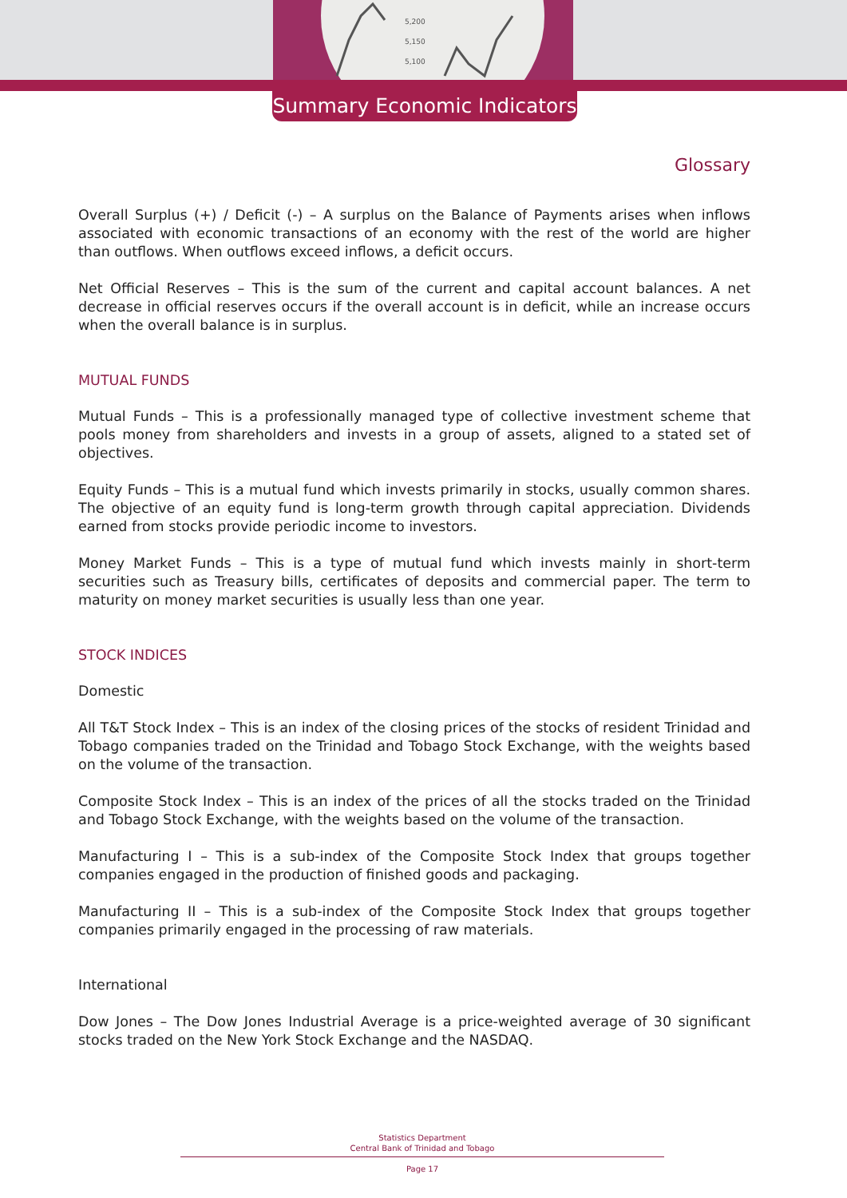5,200
5,150
5,100
Summary Economic Indicators
Glossary
Overall Surplus (+) / Deficit (-) – A surplus on the Balance of Payments arises when inflows associated with economic transactions of an economy with the rest of the world are higher than outflows. When outflows exceed inflows, a deficit occurs.
Net Official Reserves – This is the sum of the current and capital account balances. A net decrease in official reserves occurs if the overall account is in deficit, while an increase occurs when the overall balance is in surplus.
MUTUAL FUNDS
Mutual Funds – This is a professionally managed type of collective investment scheme that pools money from shareholders and invests in a group of assets, aligned to a stated set of objectives.
Equity Funds – This is a mutual fund which invests primarily in stocks, usually common shares. The objective of an equity fund is long-term growth through capital appreciation. Dividends earned from stocks provide periodic income to investors.
Money Market Funds – This is a type of mutual fund which invests mainly in short-term securities such as Treasury bills, certificates of deposits and commercial paper. The term to maturity on money market securities is usually less than one year.
STOCK INDICES
Domestic
All T&T Stock Index – This is an index of the closing prices of the stocks of resident Trinidad and Tobago companies traded on the Trinidad and Tobago Stock Exchange, with the weights based on the volume of the transaction.
Composite Stock Index – This is an index of the prices of all the stocks traded on the Trinidad and Tobago Stock Exchange, with the weights based on the volume of the transaction.
Manufacturing I – This is a sub-index of the Composite Stock Index that groups together companies engaged in the production of finished goods and packaging.
Manufacturing II – This is a sub-index of the Composite Stock Index that groups together companies primarily engaged in the processing of raw materials.
International
Dow Jones – The Dow Jones Industrial Average is a price-weighted average of 30 significant stocks traded on the New York Stock Exchange and the NASDAQ.
Statistics Department
Central Bank of Trinidad and Tobago
Page 17